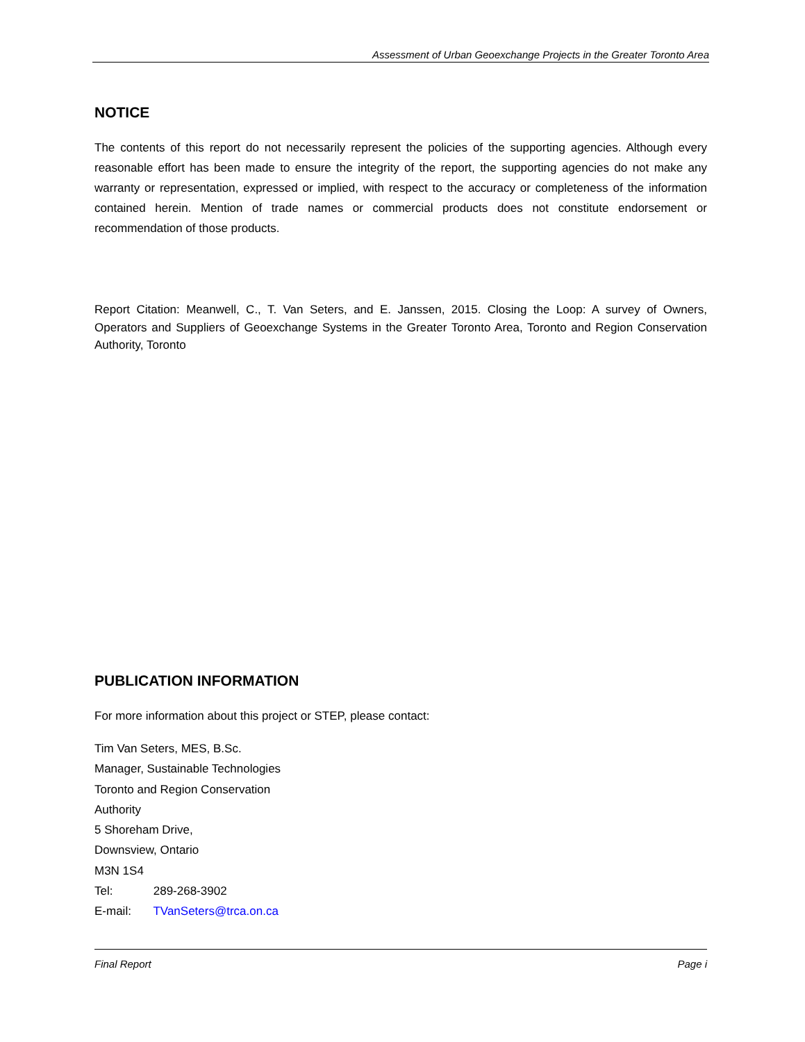Assessment of Urban Geoexchange Projects in the Greater Toronto Area
NOTICE
The contents of this report do not necessarily represent the policies of the supporting agencies. Although every reasonable effort has been made to ensure the integrity of the report, the supporting agencies do not make any warranty or representation, expressed or implied, with respect to the accuracy or completeness of the information contained herein. Mention of trade names or commercial products does not constitute endorsement or recommendation of those products.
Report Citation: Meanwell, C., T. Van Seters, and E. Janssen, 2015. Closing the Loop: A survey of Owners, Operators and Suppliers of Geoexchange Systems in the Greater Toronto Area, Toronto and Region Conservation Authority, Toronto
PUBLICATION INFORMATION
For more information about this project or STEP, please contact:
Tim Van Seters, MES, B.Sc.
Manager, Sustainable Technologies
Toronto and Region Conservation
Authority
5 Shoreham Drive,
Downsview, Ontario
M3N 1S4
Tel: 289-268-3902
E-mail: TVanSeters@trca.on.ca
Final Report Page i